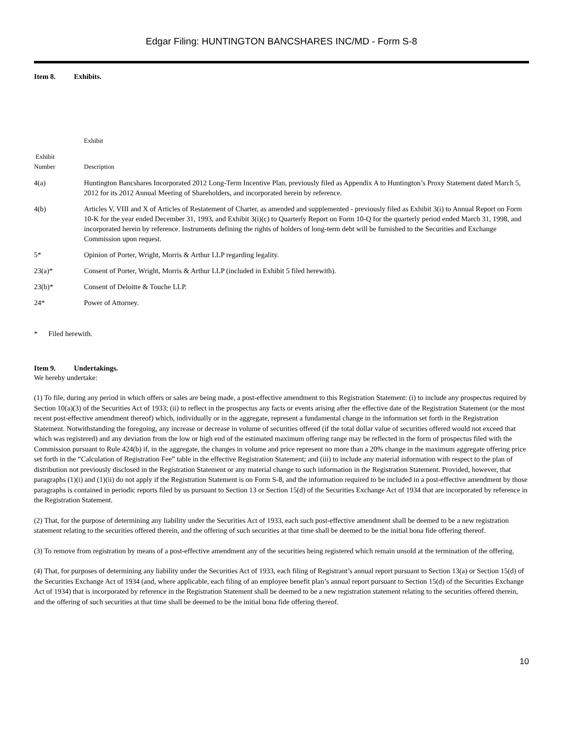Edgar Filing: HUNTINGTON BANCSHARES INC/MD - Form S-8
Item 8. Exhibits.
| | Exhibit |
| --- | --- |
| Exhibit Number | Description |
| 4(a) | Huntington Bancshares Incorporated 2012 Long-Term Incentive Plan, previously filed as Appendix A to Huntington’s Proxy Statement dated March 5, 2012 for its 2012 Annual Meeting of Shareholders, and incorporated herein by reference. |
| 4(b) | Articles V, VIII and X of Articles of Restatement of Charter, as amended and supplemented - previously filed as Exhibit 3(i) to Annual Report on Form 10-K for the year ended December 31, 1993, and Exhibit 3(i)(c) to Quarterly Report on Form 10-Q for the quarterly period ended March 31, 1998, and incorporated herein by reference. Instruments defining the rights of holders of long-term debt will be furnished to the Securities and Exchange Commission upon request. |
| 5* | Opinion of Porter, Wright, Morris & Arthur LLP regarding legality. |
| 23(a)* | Consent of Porter, Wright, Morris & Arthur LLP (included in Exhibit 5 filed herewith). |
| 23(b)* | Consent of Deloitte & Touche LLP. |
| 24* | Power of Attorney. |
* Filed herewith.
Item 9. Undertakings.
We hereby undertake:
(1) To file, during any period in which offers or sales are being made, a post-effective amendment to this Registration Statement: (i) to include any prospectus required by Section 10(a)(3) of the Securities Act of 1933; (ii) to reflect in the prospectus any facts or events arising after the effective date of the Registration Statement (or the most recent post-effective amendment thereof) which, individually or in the aggregate, represent a fundamental change in the information set forth in the Registration Statement. Notwithstanding the foregoing, any increase or decrease in volume of securities offered (if the total dollar value of securities offered would not exceed that which was registered) and any deviation from the low or high end of the estimated maximum offering range may be reflected in the form of prospectus filed with the Commission pursuant to Rule 424(b) if, in the aggregate, the changes in volume and price represent no more than a 20% change in the maximum aggregate offering price set forth in the “Calculation of Registration Fee” table in the effective Registration Statement; and (iii) to include any material information with respect to the plan of distribution not previously disclosed in the Registration Statement or any material change to such information in the Registration Statement. Provided, however, that paragraphs (1)(i) and (1)(ii) do not apply if the Registration Statement is on Form S-8, and the information required to be included in a post-effective amendment by those paragraphs is contained in periodic reports filed by us pursuant to Section 13 or Section 15(d) of the Securities Exchange Act of 1934 that are incorporated by reference in the Registration Statement.
(2) That, for the purpose of determining any liability under the Securities Act of 1933, each such post-effective amendment shall be deemed to be a new registration statement relating to the securities offered therein, and the offering of such securities at that time shall be deemed to be the initial bona fide offering thereof.
(3) To remove from registration by means of a post-effective amendment any of the securities being registered which remain unsold at the termination of the offering.
(4) That, for purposes of determining any liability under the Securities Act of 1933, each filing of Registrant’s annual report pursuant to Section 13(a) or Section 15(d) of the Securities Exchange Act of 1934 (and, where applicable, each filing of an employee benefit plan’s annual report pursuant to Section 15(d) of the Securities Exchange Act of 1934) that is incorporated by reference in the Registration Statement shall be deemed to be a new registration statement relating to the securities offered therein, and the offering of such securities at that time shall be deemed to be the initial bona fide offering thereof.
10